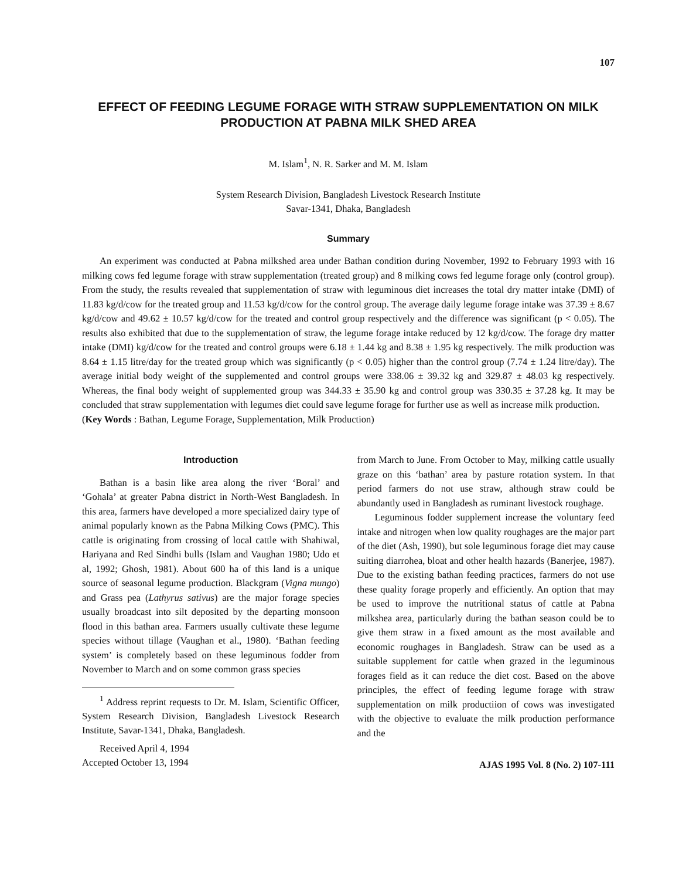107
EFFECT OF FEEDING LEGUME FORAGE WITH STRAW SUPPLEMENTATION ON MILK PRODUCTION AT PABNA MILK SHED AREA
M. Islam<sup>1</sup>, N. R. Sarker and M. M. Islam
System Research Division, Bangladesh Livestock Research Institute
Savar-1341, Dhaka, Bangladesh
Summary
An experiment was conducted at Pabna milkshed area under Bathan condition during November, 1992 to February 1993 with 16 milking cows fed legume forage with straw supplementation (treated group) and 8 milking cows fed legume forage only (control group). From the study, the results revealed that supplementation of straw with leguminous diet increases the total dry matter intake (DMI) of 11.83 kg/d/cow for the treated group and 11.53 kg/d/cow for the control group. The average daily legume forage intake was 37.39 ± 8.67 kg/d/cow and 49.62 ± 10.57 kg/d/cow for the treated and control group respectively and the difference was significant (p < 0.05). The results also exhibited that due to the supplementation of straw, the legume forage intake reduced by 12 kg/d/cow. The forage dry matter intake (DMI) kg/d/cow for the treated and control groups were 6.18 ± 1.44 kg and 8.38 ± 1.95 kg respectively. The milk production was 8.64 ± 1.15 litre/day for the treated group which was significantly (p < 0.05) higher than the control group (7.74 ± 1.24 litre/day). The average initial body weight of the supplemented and control groups were 338.06 ± 39.32 kg and 329.87 ± 48.03 kg respectively. Whereas, the final body weight of supplemented group was 344.33 ± 35.90 kg and control group was 330.35 ± 37.28 kg. It may be concluded that straw supplementation with legumes diet could save legume forage for further use as well as increase milk production.
(Key Words : Bathan, Legume Forage, Supplementation, Milk Production)
Introduction
Bathan is a basin like area along the river ‘Boral’ and ‘Gohala’ at greater Pabna district in North-West Bangladesh. In this area, farmers have developed a more specialized dairy type of animal popularly known as the Pabna Milking Cows (PMC). This cattle is originating from crossing of local cattle with Shahiwal, Hariyana and Red Sindhi bulls (Islam and Vaughan 1980; Udo et al, 1992; Ghosh, 1981). About 600 ha of this land is a unique source of seasonal legume production. Blackgram (Vigna mungo) and Grass pea (Lathyrus sativus) are the major forage species usually broadcast into silt deposited by the departing monsoon flood in this bathan area. Farmers usually cultivate these legume species without tillage (Vaughan et al., 1980). ‘Bathan feeding system’ is completely based on these leguminous fodder from November to March and on some common grass species
<sup>1</sup> Address reprint requests to Dr. M. Islam, Scientific Officer, System Research Division, Bangladesh Livestock Research Institute, Savar-1341, Dhaka, Bangladesh.
Received April 4, 1994
Accepted October 13, 1994
from March to June. From October to May, milking cattle usually graze on this ‘bathan’ area by pasture rotation system. In that period farmers do not use straw, although straw could be abundantly used in Bangladesh as ruminant livestock roughage.
Leguminous fodder supplement increase the voluntary feed intake and nitrogen when low quality roughages are the major part of the diet (Ash, 1990), but sole leguminous forage diet may cause suiting diarrohea, bloat and other health hazards (Banerjee, 1987). Due to the existing bathan feeding practices, farmers do not use these quality forage properly and efficiently. An option that may be used to improve the nutritional status of cattle at Pabna milkshea area, particularly during the bathan season could be to give them straw in a fixed amount as the most available and economic roughages in Bangladesh. Straw can be used as a suitable supplement for cattle when grazed in the leguminous forages field as it can reduce the diet cost. Based on the above principles, the effect of feeding legume forage with straw supplementation on milk productiion of cows was investigated with the objective to evaluate the milk production performance and the
AJAS 1995 Vol. 8 (No. 2) 107-111